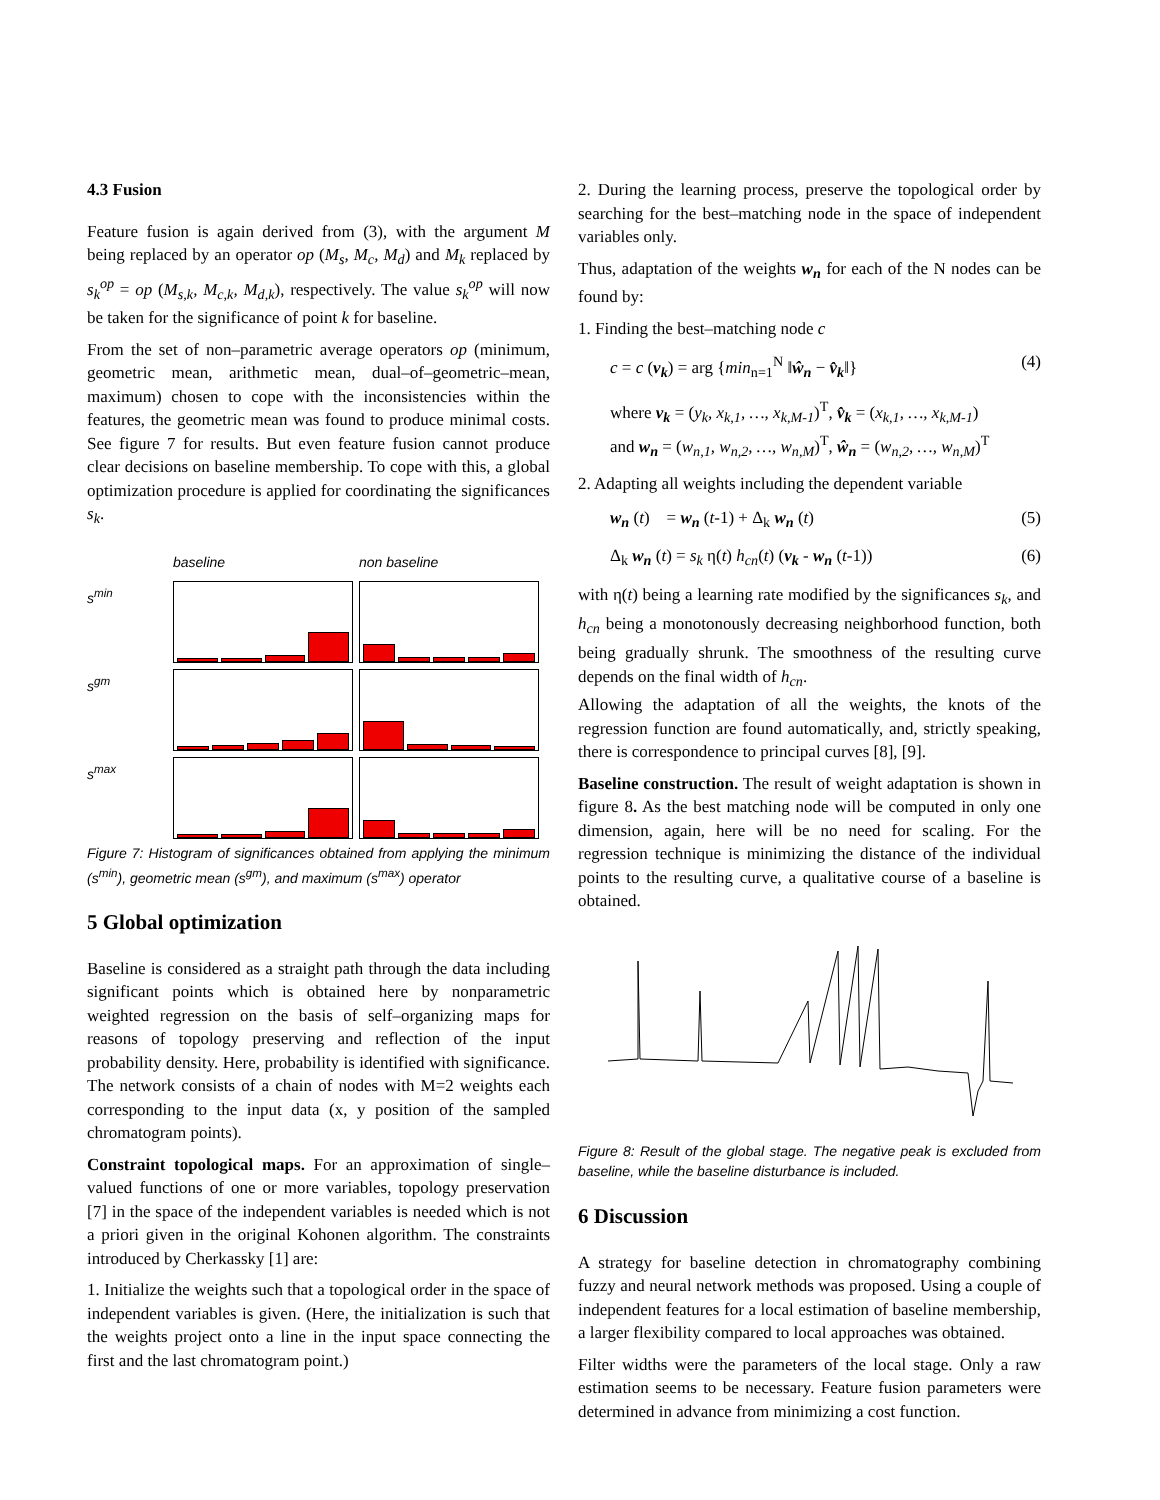4.3 Fusion
Feature fusion is again derived from (3), with the argument M being replaced by an operator op (M<sub>s</sub>, M<sub>c</sub>, M<sub>d</sub>) and M<sub>k</sub> replaced by s<sub>k</sub><sup>op</sup> = op (M<sub>s,k</sub>, M<sub>c,k</sub>, M<sub>d,k</sub>), respectively. The value s<sub>k</sub><sup>op</sup> will now be taken for the significance of point k for baseline.
From the set of non–parametric average operators op (minimum, geometric mean, arithmetic mean, dual–of–geometric–mean, maximum) chosen to cope with the inconsistencies within the features, the geometric mean was found to produce minimal costs. See figure 7 for results. But even feature fusion cannot produce clear decisions on baseline membership. To cope with this, a global optimization procedure is applied for coordinating the significances s<sub>k</sub>.
baseline non baseline s<sup>min</sup>
s<sup>gm</sup>
s<sup>max</sup>
Figure 7: Histogram of significances obtained from applying the minimum (s<sup>min</sup>), geometric mean (s<sup>gm</sup>), and maximum (s<sup>max</sup>) operator
5 Global optimization
Baseline is considered as a straight path through the data including significant points which is obtained here by nonparametric weighted regression on the basis of self–organizing maps for reasons of topology preserving and reflection of the input probability density. Here, probability is identified with significance. The network consists of a chain of nodes with M=2 weights each corresponding to the input data (x, y position of the sampled chromatogram points).
Constraint topological maps. For an approximation of single–valued functions of one or more variables, topology preservation [7] in the space of the independent variables is needed which is not a priori given in the original Kohonen algorithm. The constraints introduced by Cherkassky [1] are:
1. Initialize the weights such that a topological order in the space of independent variables is given. (Here, the initialization is such that the weights project onto a line in the input space connecting the first and the last chromatogram point.)
2. During the learning process, preserve the topological order by searching for the best–matching node in the space of independent variables only.
Thus, adaptation of the weights w<sub>n</sub> for each of the N nodes can be found by:
1. Finding the best–matching node c
c = c (v<sub>k</sub>) = arg {min<sub>n=1</sub><sup>N</sup> ‖ŵ<sub>n</sub> − v̂<sub>k</sub>‖} (4)
where v<sub>k</sub> = (y<sub>k</sub>, x<sub>k,1</sub>, …, x<sub>k,M-1</sub>)<sup>T</sup>, v̂<sub>k</sub> = (x<sub>k,1</sub>, …, x<sub>k,M-1</sub>)
and w<sub>n</sub> = (w<sub>n,1</sub>, w<sub>n,2</sub>, …, w<sub>n,M</sub>)<sup>T</sup>, ŵ<sub>n</sub> = (w<sub>n,2</sub>, …, w<sub>n,M</sub>)<sup>T</sup>
2. Adapting all weights including the dependent variable
w<sub>n</sub> (t) = w<sub>n</sub> (t-1) + Δ<sub>k</sub> w<sub>n</sub> (t) (5)
Δ<sub>k</sub> w<sub>n</sub> (t) = s<sub>k</sub> η(t) h<sub>cn</sub>(t) (v<sub>k</sub> - w<sub>n</sub> (t-1)) (6)
with η(t) being a learning rate modified by the significances s<sub>k</sub>, and h<sub>cn</sub> being a monotonously decreasing neighborhood function, both being gradually shrunk. The smoothness of the resulting curve depends on the final width of h<sub>cn</sub>.
Allowing the adaptation of all the weights, the knots of the regression function are found automatically, and, strictly speaking, there is correspondence to principal curves [8], [9].
Baseline construction. The result of weight adaptation is shown in figure 8. As the best matching node will be computed in only one dimension, again, here will be no need for scaling. For the regression technique is minimizing the distance of the individual points to the resulting curve, a qualitative course of a baseline is obtained.
Figure 8: Result of the global stage. The negative peak is excluded from baseline, while the baseline disturbance is included.
6 Discussion
A strategy for baseline detection in chromatography combining fuzzy and neural network methods was proposed. Using a couple of independent features for a local estimation of baseline membership, a larger flexibility compared to local approaches was obtained.
Filter widths were the parameters of the local stage. Only a raw estimation seems to be necessary. Feature fusion parameters were determined in advance from minimizing a cost function.